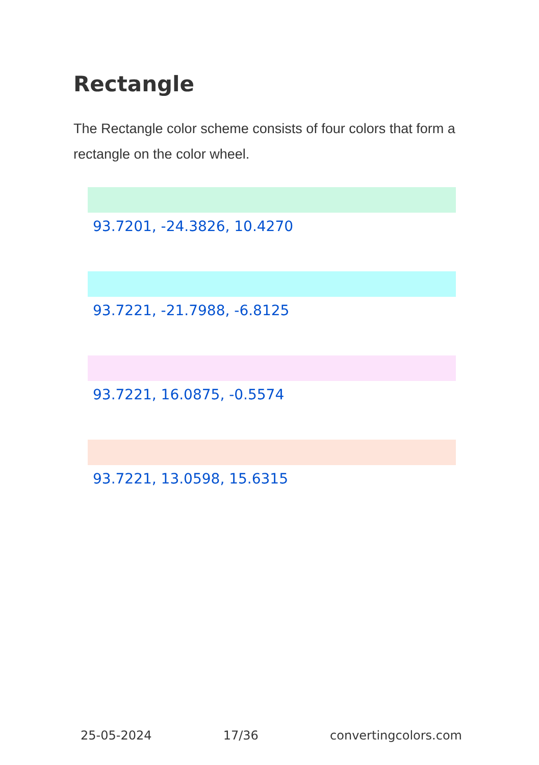Rectangle
The Rectangle color scheme consists of four colors that form a rectangle on the color wheel.
93.7201, -24.3826, 10.4270
93.7221, -21.7988, -6.8125
93.7221, 16.0875, -0.5574
93.7221, 13.0598, 15.6315
25-05-2024 17/36 convertingcolors.com